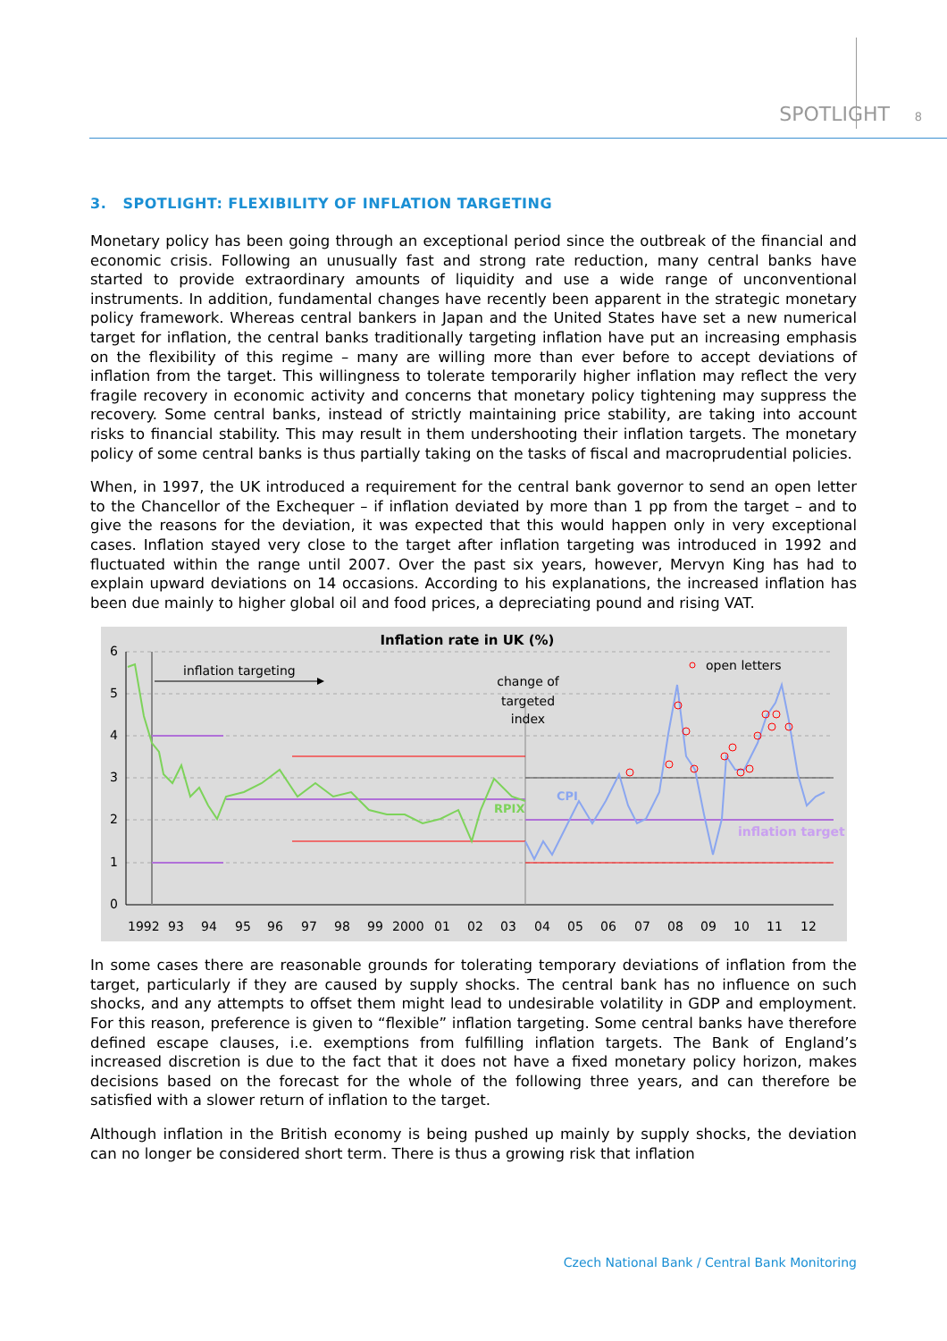SPOTLIGHT 8
3. SPOTLIGHT: FLEXIBILITY OF INFLATION TARGETING
Monetary policy has been going through an exceptional period since the outbreak of the financial and economic crisis. Following an unusually fast and strong rate reduction, many central banks have started to provide extraordinary amounts of liquidity and use a wide range of unconventional instruments. In addition, fundamental changes have recently been apparent in the strategic monetary policy framework. Whereas central bankers in Japan and the United States have set a new numerical target for inflation, the central banks traditionally targeting inflation have put an increasing emphasis on the flexibility of this regime – many are willing more than ever before to accept deviations of inflation from the target. This willingness to tolerate temporarily higher inflation may reflect the very fragile recovery in economic activity and concerns that monetary policy tightening may suppress the recovery. Some central banks, instead of strictly maintaining price stability, are taking into account risks to financial stability. This may result in them undershooting their inflation targets. The monetary policy of some central banks is thus partially taking on the tasks of fiscal and macroprudential policies.
When, in 1997, the UK introduced a requirement for the central bank governor to send an open letter to the Chancellor of the Exchequer – if inflation deviated by more than 1 pp from the target – and to give the reasons for the deviation, it was expected that this would happen only in very exceptional cases. Inflation stayed very close to the target after inflation targeting was introduced in 1992 and fluctuated within the range until 2007. Over the past six years, however, Mervyn King has had to explain upward deviations on 14 occasions. According to his explanations, the increased inflation has been due mainly to higher global oil and food prices, a depreciating pound and rising VAT.
Inflation rate in UK (%)
6
5
4
3
2
1
0
1992
93
94
95
96
97
98
99
2000
01
02
03
04
05
06
07
08
09
10
11
12
inflation targeting
change of
targeted
index
open letters
CPI
RPIX
inflation target
In some cases there are reasonable grounds for tolerating temporary deviations of inflation from the target, particularly if they are caused by supply shocks. The central bank has no influence on such shocks, and any attempts to offset them might lead to undesirable volatility in GDP and employment. For this reason, preference is given to “flexible” inflation targeting. Some central banks have therefore defined escape clauses, i.e. exemptions from fulfilling inflation targets. The Bank of England’s increased discretion is due to the fact that it does not have a fixed monetary policy horizon, makes decisions based on the forecast for the whole of the following three years, and can therefore be satisfied with a slower return of inflation to the target.
Although inflation in the British economy is being pushed up mainly by supply shocks, the deviation can no longer be considered short term. There is thus a growing risk that inflation
Czech National Bank / Central Bank Monitoring